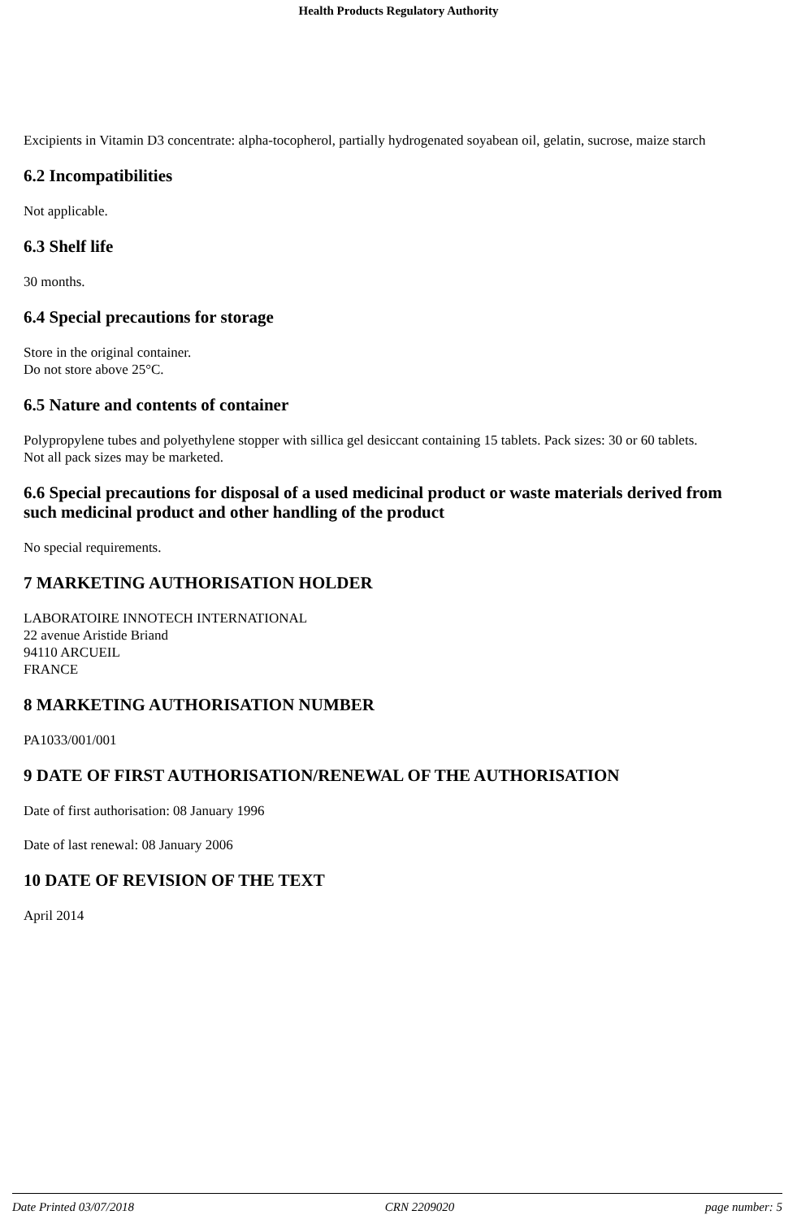Health Products Regulatory Authority
Excipients in Vitamin D3 concentrate: alpha-tocopherol, partially hydrogenated soyabean oil, gelatin, sucrose, maize starch
6.2 Incompatibilities
Not applicable.
6.3 Shelf life
30 months.
6.4 Special precautions for storage
Store in the original container.
Do not store above 25°C.
6.5 Nature and contents of container
Polypropylene tubes and polyethylene stopper with sillica gel desiccant containing 15 tablets. Pack sizes: 30 or 60 tablets.
Not all pack sizes may be marketed.
6.6 Special precautions for disposal of a used medicinal product or waste materials derived from such medicinal product and other handling of the product
No special requirements.
7 MARKETING AUTHORISATION HOLDER
LABORATOIRE INNOTECH INTERNATIONAL
22 avenue Aristide Briand
94110 ARCUEIL
FRANCE
8 MARKETING AUTHORISATION NUMBER
PA1033/001/001
9 DATE OF FIRST AUTHORISATION/RENEWAL OF THE AUTHORISATION
Date of first authorisation: 08 January 1996
Date of last renewal: 08 January 2006
10 DATE OF REVISION OF THE TEXT
April 2014
Date Printed 03/07/2018 CRN 2209020 page number: 5